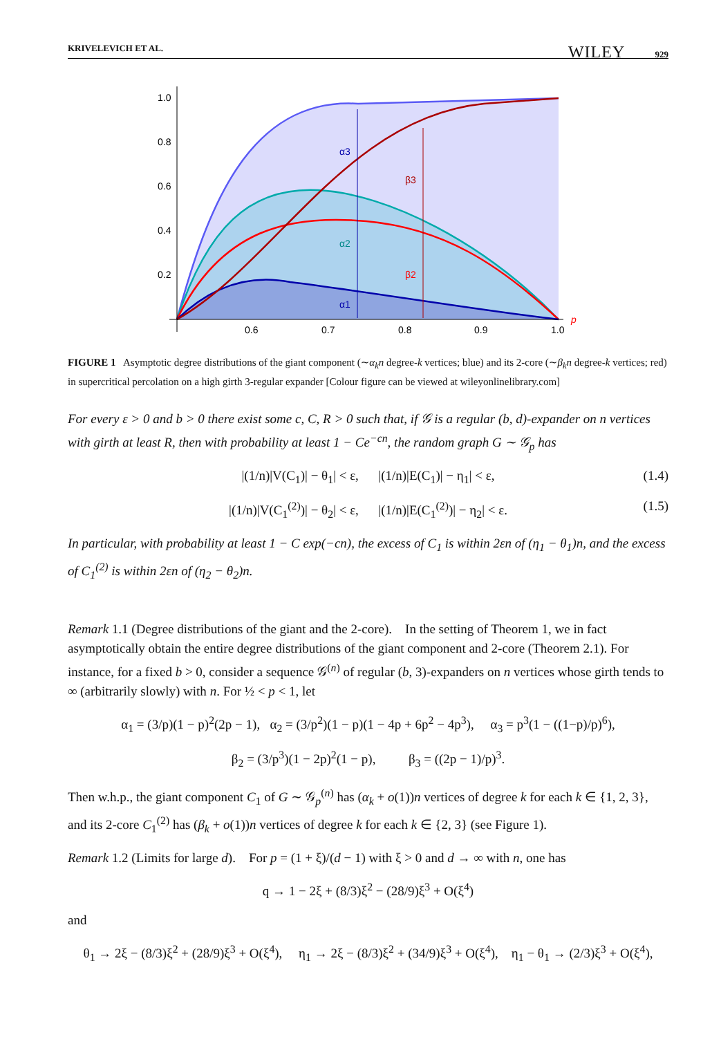KRIVELEVICH ET AL. WILEY 929
1.0
0.8
0.6
0.4
0.2
0.6
0.7
0.8
0.9
1.0
p
α3
α2
α1
β3
β2
FIGURE 1 Asymptotic degree distributions of the giant component (∼α<sub>k</sub>n degree-k vertices; blue) and its 2-core (∼β<sub>k</sub>n degree-k vertices; red) in supercritical percolation on a high girth 3-regular expander [Colour figure can be viewed at wileyonlinelibrary.com]
For every ε > 0 and b > 0 there exist some c, C, R > 0 such that, if 𝒢 is a regular (b, d)-expander on n vertices with girth at least R, then with probability at least 1 − Ce<sup>−cn</sup>, the random graph G ∼ 𝒢<sub>p</sub> has
|(1/n)|V(C<sub>1</sub>)| − θ<sub>1</sub>| < ε, |(1/n)|E(C<sub>1</sub>)| − η<sub>1</sub>| < ε, (1.4)
|(1/n)|V(C<sub>1</sub><sup>(2)</sup>)| − θ<sub>2</sub>| < ε, |(1/n)|E(C<sub>1</sub><sup>(2)</sup>)| − η<sub>2</sub>| < ε. (1.5)
In particular, with probability at least 1 − C exp(−cn), the excess of C<sub>1</sub> is within 2εn of (η<sub>1</sub> − θ<sub>1</sub>)n, and the excess of C<sub>1</sub><sup>(2)</sup> is within 2εn of (η<sub>2</sub> − θ<sub>2</sub>)n.
Remark 1.1 (Degree distributions of the giant and the 2-core). In the setting of Theorem 1, we in fact asymptotically obtain the entire degree distributions of the giant component and 2-core (Theorem 2.1). For instance, for a fixed b > 0, consider a sequence 𝒢<sup>(n)</sup> of regular (b, 3)-expanders on n vertices whose girth tends to ∞ (arbitrarily slowly) with n. For ½ < p < 1, let
α<sub>1</sub> = (3/p)(1 − p)<sup>2</sup>(2p − 1), α<sub>2</sub> = (3/p<sup>2</sup>)(1 − p)(1 − 4p + 6p<sup>2</sup> − 4p<sup>3</sup>), α<sub>3</sub> = p<sup>3</sup>(1 − ((1−p)/p)<sup>6</sup>),
β<sub>2</sub> = (3/p<sup>3</sup>)(1 − 2p)<sup>2</sup>(1 − p), β<sub>3</sub> = ((2p − 1)/p)<sup>3</sup>.
Then w.h.p., the giant component C<sub>1</sub> of G ∼ 𝒢<sub>p</sub><sup>(n)</sup> has (α<sub>k</sub> + o(1))n vertices of degree k for each k ∈ {1, 2, 3}, and its 2-core C<sub>1</sub><sup>(2)</sup> has (β<sub>k</sub> + o(1))n vertices of degree k for each k ∈ {2, 3} (see Figure 1).
Remark 1.2 (Limits for large d). For p = (1 + ξ)/(d − 1) with ξ > 0 and d → ∞ with n, one has
q → 1 − 2ξ + (8/3)ξ<sup>2</sup> − (28/9)ξ<sup>3</sup> + O(ξ<sup>4</sup>)
and
θ<sub>1</sub> → 2ξ − (8/3)ξ<sup>2</sup> + (28/9)ξ<sup>3</sup> + O(ξ<sup>4</sup>), η<sub>1</sub> → 2ξ − (8/3)ξ<sup>2</sup> + (34/9)ξ<sup>3</sup> + O(ξ<sup>4</sup>), η<sub>1</sub> − θ<sub>1</sub> → (2/3)ξ<sup>3</sup> + O(ξ<sup>4</sup>),